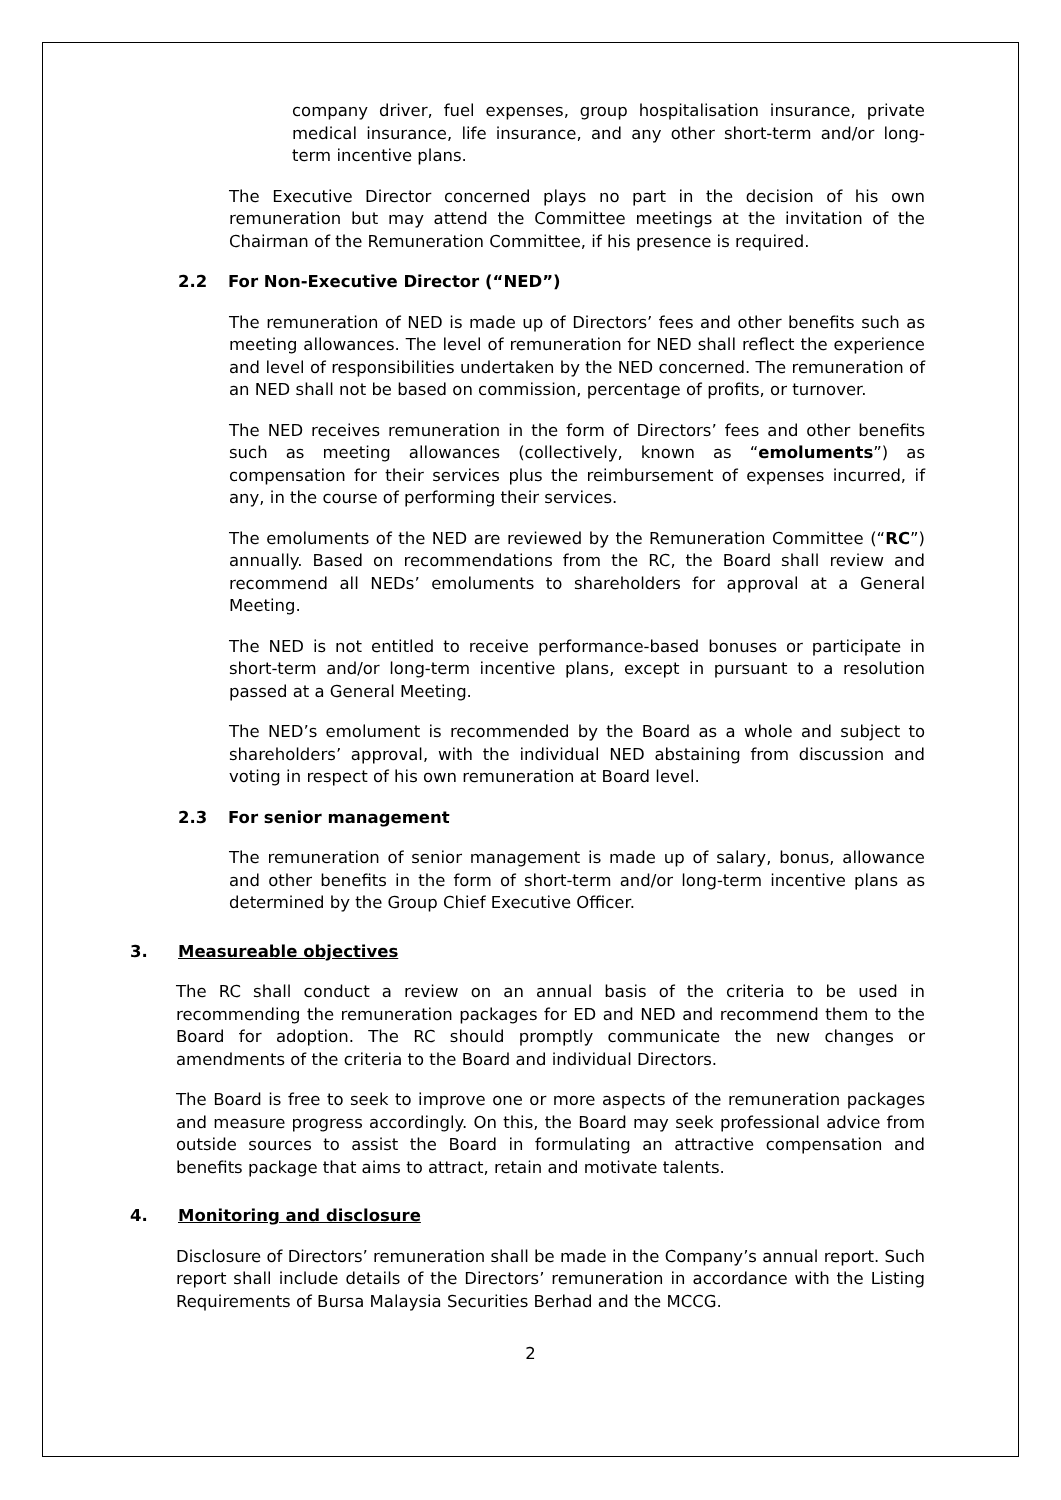company driver, fuel expenses, group hospitalisation insurance, private medical insurance, life insurance, and any other short-term and/or long-term incentive plans.
The Executive Director concerned plays no part in the decision of his own remuneration but may attend the Committee meetings at the invitation of the Chairman of the Remuneration Committee, if his presence is required.
2.2 For Non-Executive Director (“NED”)
The remuneration of NED is made up of Directors’ fees and other benefits such as meeting allowances. The level of remuneration for NED shall reflect the experience and level of responsibilities undertaken by the NED concerned. The remuneration of an NED shall not be based on commission, percentage of profits, or turnover.
The NED receives remuneration in the form of Directors’ fees and other benefits such as meeting allowances (collectively, known as “emoluments”) as compensation for their services plus the reimbursement of expenses incurred, if any, in the course of performing their services.
The emoluments of the NED are reviewed by the Remuneration Committee (“RC”) annually. Based on recommendations from the RC, the Board shall review and recommend all NEDs’ emoluments to shareholders for approval at a General Meeting.
The NED is not entitled to receive performance-based bonuses or participate in short-term and/or long-term incentive plans, except in pursuant to a resolution passed at a General Meeting.
The NED’s emolument is recommended by the Board as a whole and subject to shareholders’ approval, with the individual NED abstaining from discussion and voting in respect of his own remuneration at Board level.
2.3 For senior management
The remuneration of senior management is made up of salary, bonus, allowance and other benefits in the form of short-term and/or long-term incentive plans as determined by the Group Chief Executive Officer.
3. Measureable objectives
The RC shall conduct a review on an annual basis of the criteria to be used in recommending the remuneration packages for ED and NED and recommend them to the Board for adoption. The RC should promptly communicate the new changes or amendments of the criteria to the Board and individual Directors.
The Board is free to seek to improve one or more aspects of the remuneration packages and measure progress accordingly. On this, the Board may seek professional advice from outside sources to assist the Board in formulating an attractive compensation and benefits package that aims to attract, retain and motivate talents.
4. Monitoring and disclosure
Disclosure of Directors’ remuneration shall be made in the Company’s annual report. Such report shall include details of the Directors’ remuneration in accordance with the Listing Requirements of Bursa Malaysia Securities Berhad and the MCCG.
2